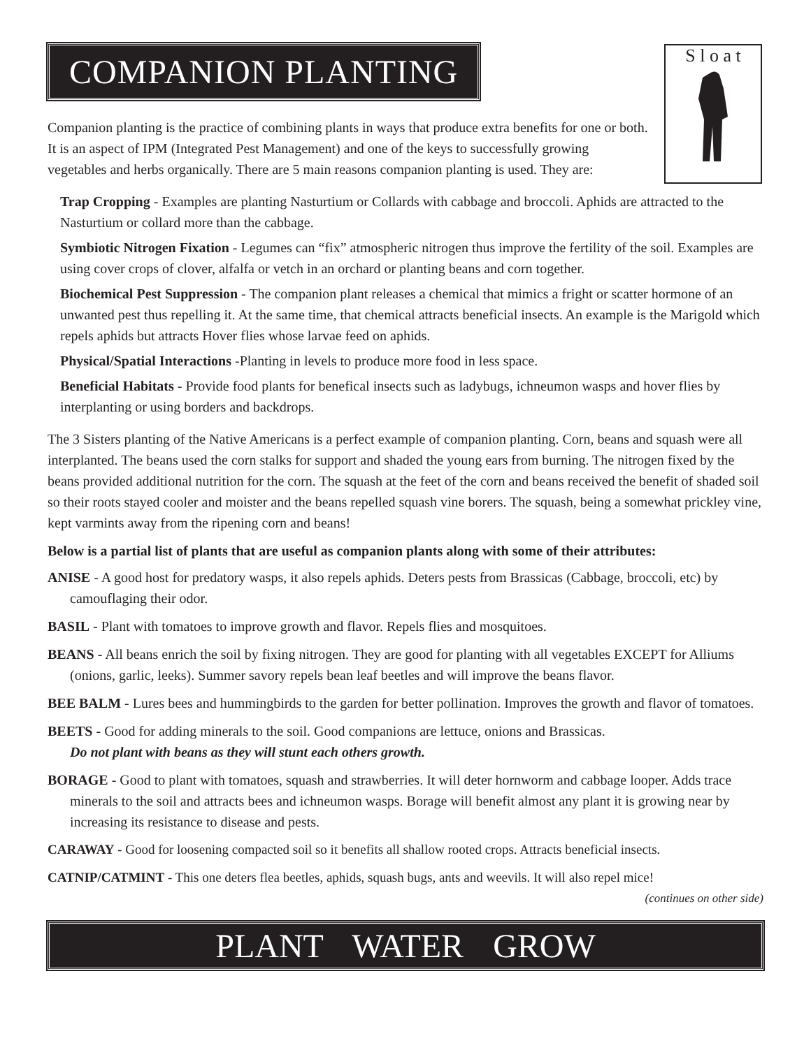COMPANION PLANTING
S l o a t
Companion planting is the practice of combining plants in ways that produce extra benefits for one or both. It is an aspect of IPM (Integrated Pest Management) and one of the keys to successfully growing vegetables and herbs organically. There are 5 main reasons companion planting is used. They are:
Trap Cropping - Examples are planting Nasturtium or Collards with cabbage and broccoli. Aphids are attracted to the Nasturtium or collard more than the cabbage.
Symbiotic Nitrogen Fixation - Legumes can “fix” atmospheric nitrogen thus improve the fertility of the soil. Examples are using cover crops of clover, alfalfa or vetch in an orchard or planting beans and corn together.
Biochemical Pest Suppression - The companion plant releases a chemical that mimics a fright or scatter hormone of an unwanted pest thus repelling it. At the same time, that chemical attracts beneficial insects. An example is the Marigold which repels aphids but attracts Hover flies whose larvae feed on aphids.
Physical/Spatial Interactions -Planting in levels to produce more food in less space.
Beneficial Habitats - Provide food plants for benefical insects such as ladybugs, ichneumon wasps and hover flies by interplanting or using borders and backdrops.
The 3 Sisters planting of the Native Americans is a perfect example of companion planting. Corn, beans and squash were all interplanted. The beans used the corn stalks for support and shaded the young ears from burning. The nitrogen fixed by the beans provided additional nutrition for the corn. The squash at the feet of the corn and beans received the benefit of shaded soil so their roots stayed cooler and moister and the beans repelled squash vine borers. The squash, being a somewhat prickley vine, kept varmints away from the ripening corn and beans!
Below is a partial list of plants that are useful as companion plants along with some of their attributes:
ANISE - A good host for predatory wasps, it also repels aphids. Deters pests from Brassicas (Cabbage, broccoli, etc) by camouflaging their odor.
BASIL - Plant with tomatoes to improve growth and flavor. Repels flies and mosquitoes.
BEANS - All beans enrich the soil by fixing nitrogen. They are good for planting with all vegetables EXCEPT for Alliums (onions, garlic, leeks). Summer savory repels bean leaf beetles and will improve the beans flavor.
BEE BALM - Lures bees and hummingbirds to the garden for better pollination. Improves the growth and flavor of tomatoes.
BEETS - Good for adding minerals to the soil. Good companions are lettuce, onions and Brassicas.
Do not plant with beans as they will stunt each others growth.
BORAGE - Good to plant with tomatoes, squash and strawberries. It will deter hornworm and cabbage looper. Adds trace minerals to the soil and attracts bees and ichneumon wasps. Borage will benefit almost any plant it is growing near by increasing its resistance to disease and pests.
CARAWAY - Good for loosening compacted soil so it benefits all shallow rooted crops. Attracts beneficial insects.
CATNIP/CATMINT - This one deters flea beetles, aphids, squash bugs, ants and weevils. It will also repel mice!
(continues on other side)
PLANT WATER GROW